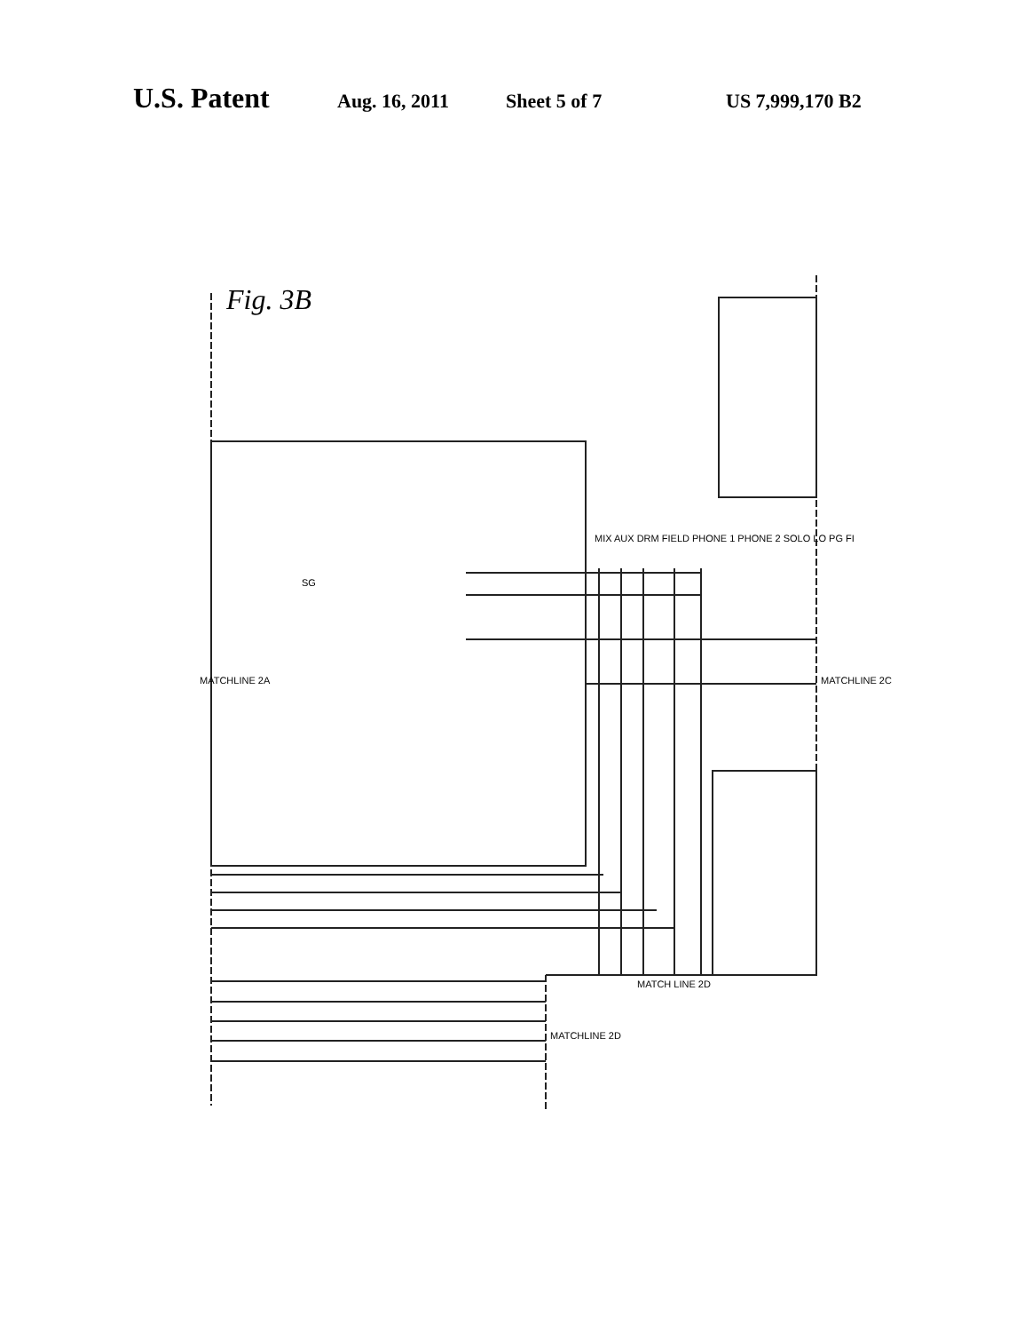U.S. Patent Aug. 16, 2011 Sheet 5 of 7 US 7,999,170 B2
Fig. 3B
MATCH LINE 2D
MATCHLINE 2A MATCHLINE 2C
MATCHLINE 2D
MIX AUX DRM FIELD PHONE 1 PHONE 2 SOLO LO PG FI
SG